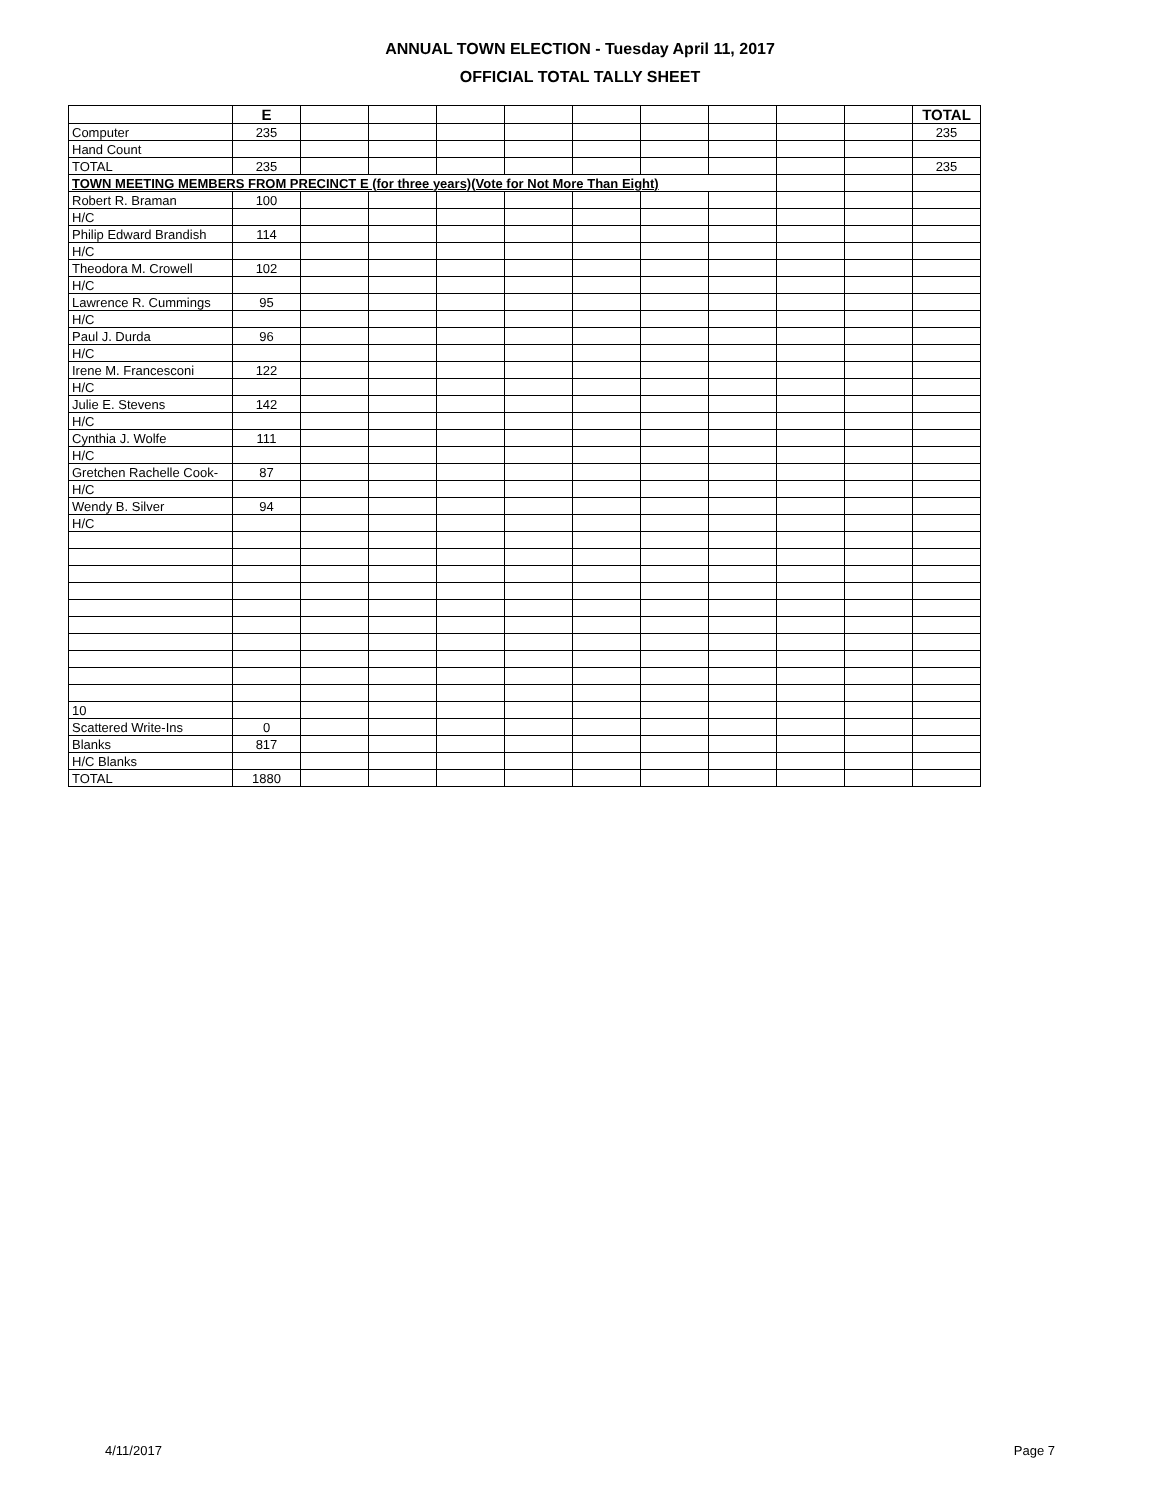ANNUAL TOWN ELECTION - Tuesday April 11, 2017
OFFICIAL TOTAL TALLY SHEET
| | E | | | | | | | | | | TOTAL |
| Computer | 235 | | | | | | | | | | 235 |
| Hand Count | | | | | | | | | | | |
| TOTAL | 235 | | | | | | | | | | 235 |
| TOWN MEETING MEMBERS FROM PRECINCT E (for three years)(Vote for Not More Than Eight) | | | | | | | | | | | |
| Robert R. Braman | 100 | | | | | | | | | | |
| H/C | | | | | | | | | | | |
| Philip Edward Brandish | 114 | | | | | | | | | | |
| H/C | | | | | | | | | | | |
| Theodora M. Crowell | 102 | | | | | | | | | | |
| H/C | | | | | | | | | | | |
| Lawrence R. Cummings | 95 | | | | | | | | | | |
| H/C | | | | | | | | | | | |
| Paul J. Durda | 96 | | | | | | | | | | |
| H/C | | | | | | | | | | | |
| Irene M. Francesconi | 122 | | | | | | | | | | |
| H/C | | | | | | | | | | | |
| Julie E. Stevens | 142 | | | | | | | | | | |
| H/C | | | | | | | | | | | |
| Cynthia J. Wolfe | 111 | | | | | | | | | | |
| H/C | | | | | | | | | | | |
| Gretchen Rachelle Cook- | 87 | | | | | | | | | | |
| H/C | | | | | | | | | | | |
| Wendy B. Silver | 94 | | | | | | | | | | |
| H/C | | | | | | | | | | | |
| 10 | | | | | | | | | | | |
| Scattered Write-Ins | 0 | | | | | | | | | | |
| Blanks | 817 | | | | | | | | | | |
| H/C Blanks | | | | | | | | | | | |
| TOTAL | 1880 | | | | | | | | | | |
4/11/2017 Page 7